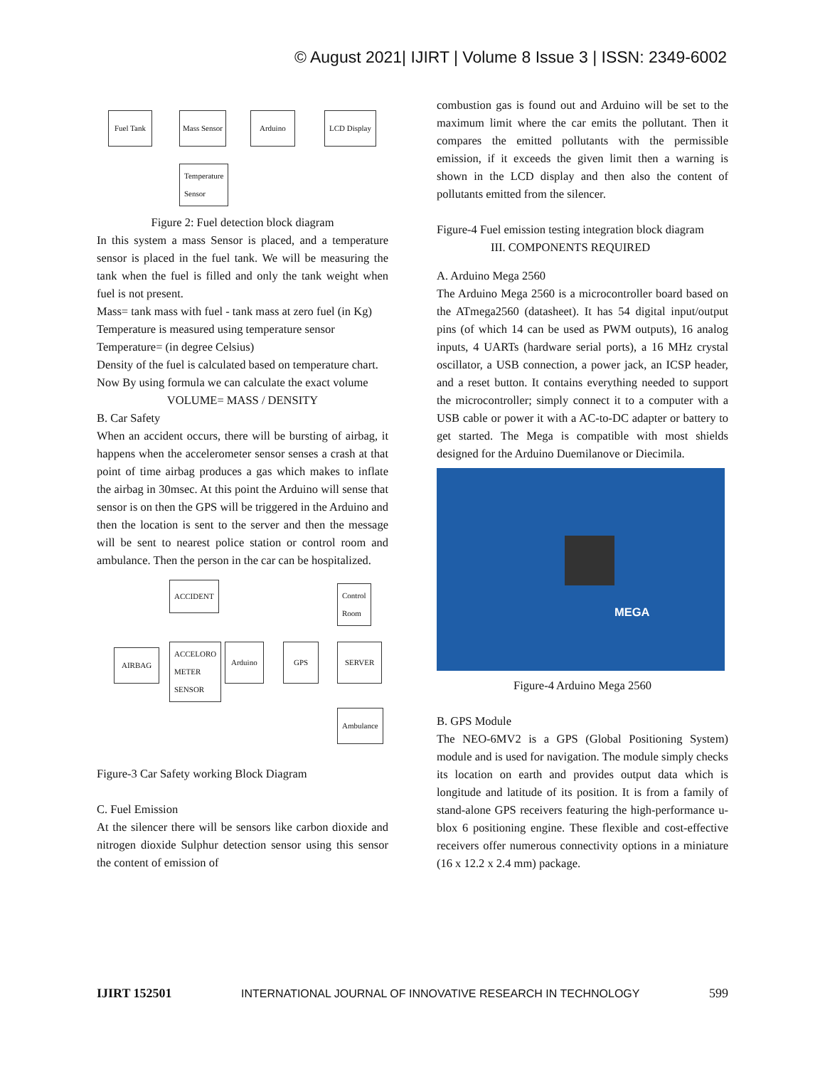© August 2021| IJIRT | Volume 8 Issue 3 | ISSN: 2349-6002
Fuel Tank Mass Sensor Arduino LCD Display
Temperature
Sensor
Figure 2: Fuel detection block diagram
In this system a mass Sensor is placed, and a temperature sensor is placed in the fuel tank. We will be measuring the tank when the fuel is filled and only the tank weight when fuel is not present.
Mass= tank mass with fuel - tank mass at zero fuel (in Kg)
Temperature is measured using temperature sensor
Temperature= (in degree Celsius)
Density of the fuel is calculated based on temperature chart.
Now By using formula we can calculate the exact volume
VOLUME= MASS / DENSITY
B. Car Safety
When an accident occurs, there will be bursting of airbag, it happens when the accelerometer sensor senses a crash at that point of time airbag produces a gas which makes to inflate the airbag in 30msec. At this point the Arduino will sense that sensor is on then the GPS will be triggered in the Arduino and then the location is sent to the server and then the message will be sent to nearest police station or control room and ambulance. Then the person in the car can be hospitalized.
ACCIDENT
Control
Room
AIRBAG
ACCELORO
METER
SENSOR
Arduino GPS SERVER
Ambulance
Figure-3 Car Safety working Block Diagram
C. Fuel Emission
At the silencer there will be sensors like carbon dioxide and nitrogen dioxide Sulphur detection sensor using this sensor the content of emission of
combustion gas is found out and Arduino will be set to the maximum limit where the car emits the pollutant. Then it compares the emitted pollutants with the permissible emission, if it exceeds the given limit then a warning is shown in the LCD display and then also the content of pollutants emitted from the silencer.
Figure-4 Fuel emission testing integration block diagram
III. COMPONENTS REQUIRED
A. Arduino Mega 2560
The Arduino Mega 2560 is a microcontroller board based on the ATmega2560 (datasheet). It has 54 digital input/output pins (of which 14 can be used as PWM outputs), 16 analog inputs, 4 UARTs (hardware serial ports), a 16 MHz crystal oscillator, a USB connection, a power jack, an ICSP header, and a reset button. It contains everything needed to support the microcontroller; simply connect it to a computer with a USB cable or power it with a AC-to-DC adapter or battery to get started. The Mega is compatible with most shields designed for the Arduino Duemilanove or Diecimila.
MEGA
Figure-4 Arduino Mega 2560
B. GPS Module
The NEO-6MV2 is a GPS (Global Positioning System) module and is used for navigation. The module simply checks its location on earth and provides output data which is longitude and latitude of its position. It is from a family of stand-alone GPS receivers featuring the high-performance u-blox 6 positioning engine. These flexible and cost-effective receivers offer numerous connectivity options in a miniature (16 x 12.2 x 2.4 mm) package.
IJIRT 152501 INTERNATIONAL JOURNAL OF INNOVATIVE RESEARCH IN TECHNOLOGY 599